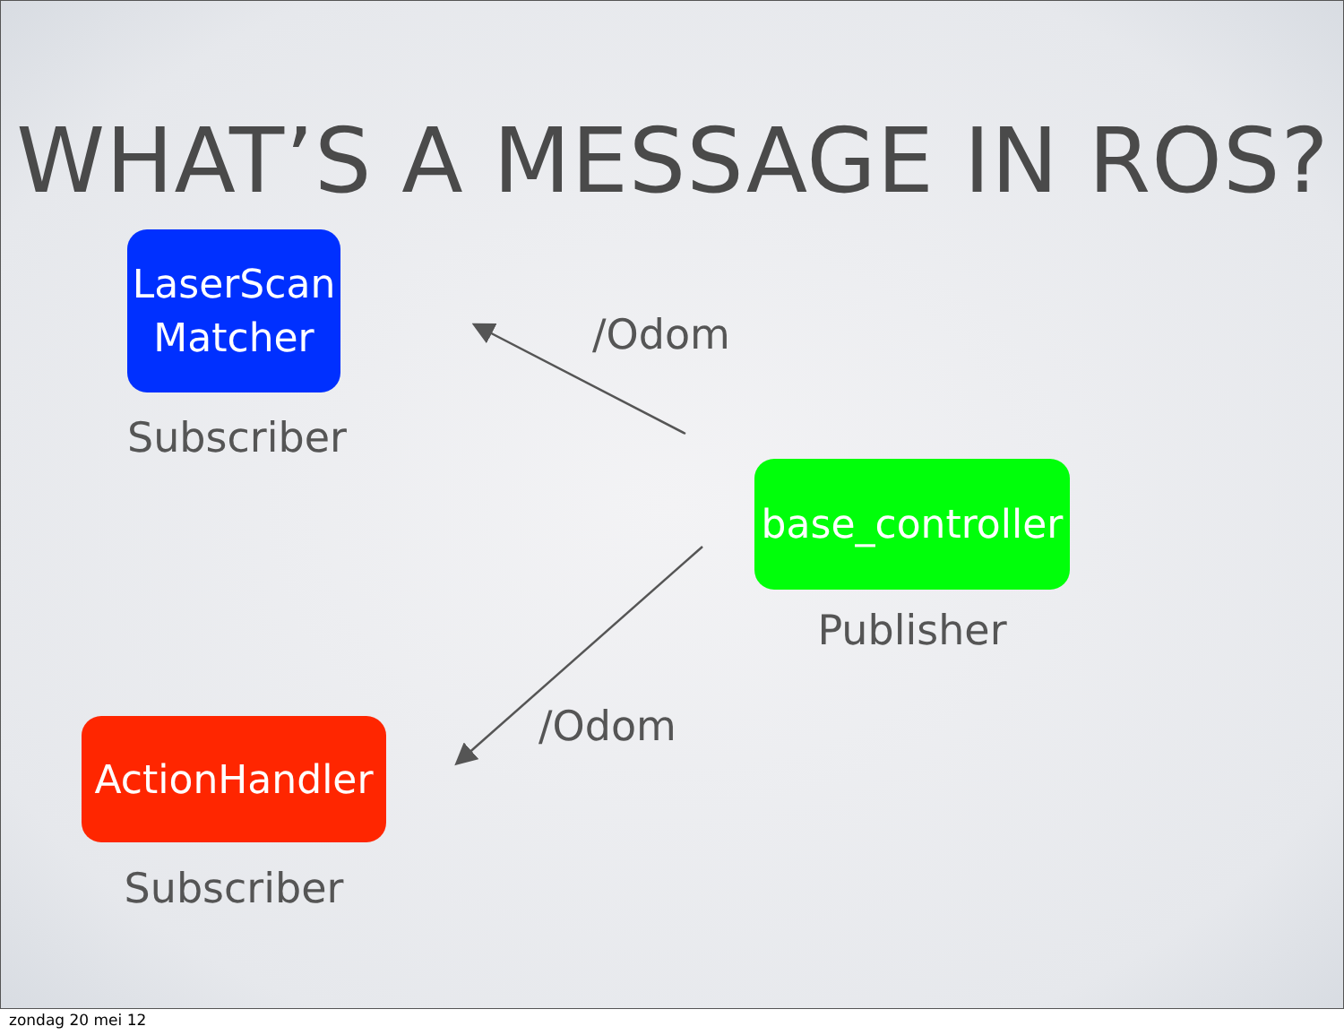WHAT’S A MESSAGE IN ROS?
LaserScan
Matcher
Subscriber
/Odom
base_controller
Publisher
/Odom
ActionHandler
Subscriber
zondag 20 mei 12